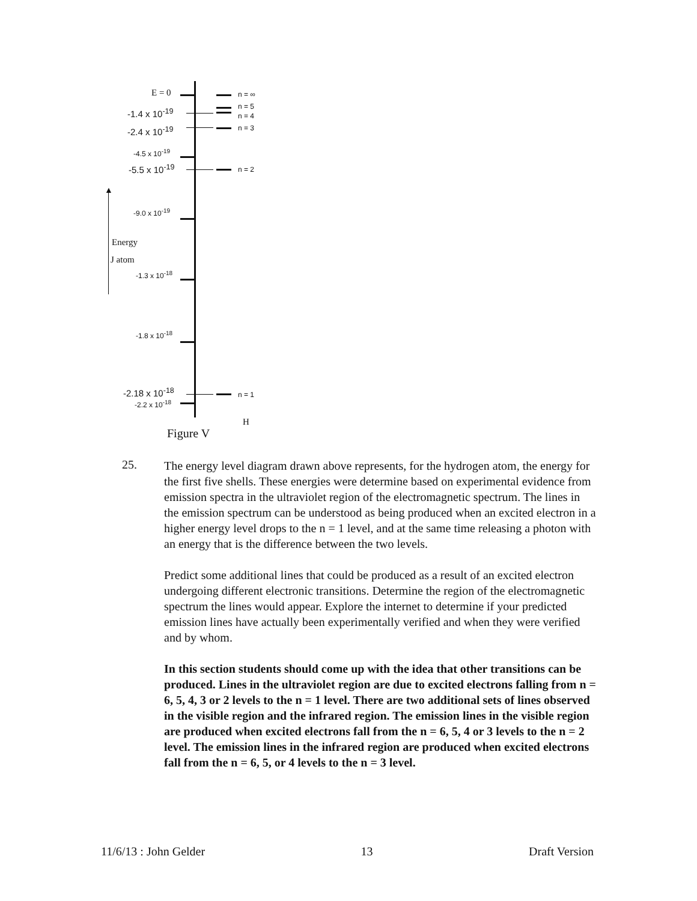▲
E = 0
-1.4 x 10<sup>-19</sup>
-2.4 x 10<sup>-19</sup>
-4.5 x 10<sup>-19</sup>
-5.5 x 10<sup>-19</sup>
-9.0 x 10<sup>-19</sup>
Energy
J atom
-1.3 x 10<sup>-18</sup>
-1.8 x 10<sup>-18</sup>
-2.18 x 10<sup>-18</sup>
-2.2 x 10<sup>-18</sup>
n = ∞
n = 5
n = 4
n = 3
n = 2
n = 1
H
Figure V
25.
The energy level diagram drawn above represents, for the hydrogen atom, the energy for the first five shells. These energies were determine based on experimental evidence from emission spectra in the ultraviolet region of the electromagnetic spectrum. The lines in the emission spectrum can be understood as being produced when an excited electron in a higher energy level drops to the n = 1 level, and at the same time releasing a photon with an energy that is the difference between the two levels.
Predict some additional lines that could be produced as a result of an excited electron undergoing different electronic transitions. Determine the region of the electromagnetic spectrum the lines would appear. Explore the internet to determine if your predicted emission lines have actually been experimentally verified and when they were verified and by whom.
In this section students should come up with the idea that other transitions can be produced. Lines in the ultraviolet region are due to excited electrons falling from n = 6, 5, 4, 3 or 2 levels to the n = 1 level. There are two additional sets of lines observed in the visible region and the infrared region. The emission lines in the visible region are produced when excited electrons fall from the n = 6, 5, 4 or 3 levels to the n = 2 level. The emission lines in the infrared region are produced when excited electrons fall from the n = 6, 5, or 4 levels to the n = 3 level.
11/6/13 : John Gelder 13 Draft Version